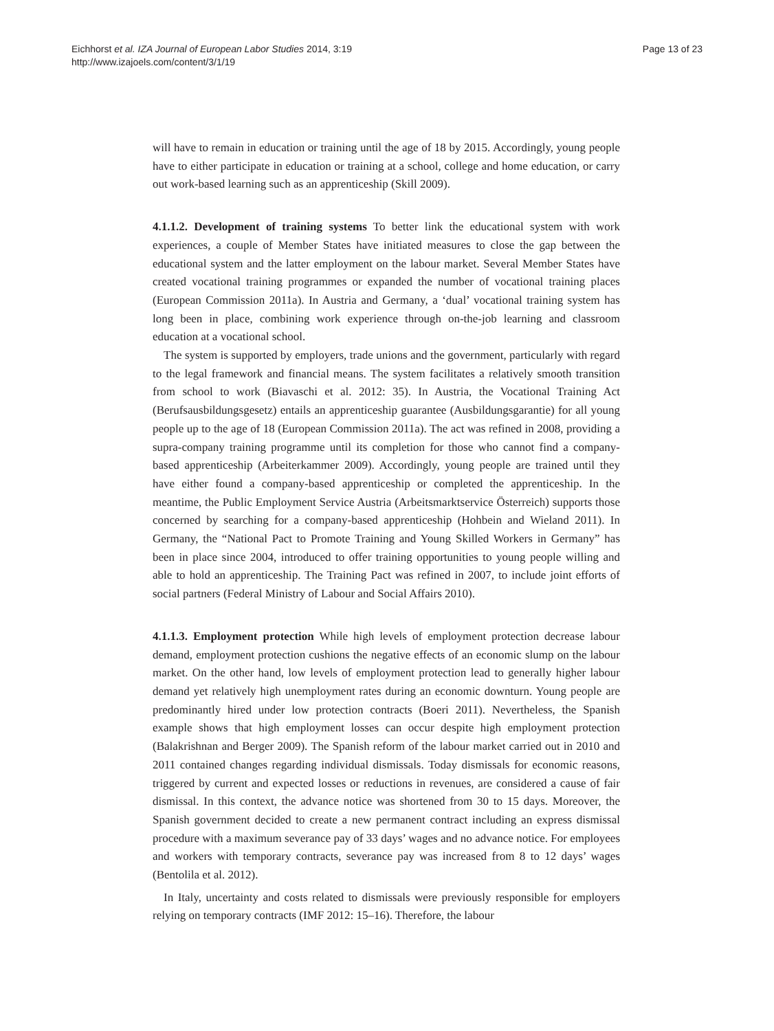Eichhorst et al. IZA Journal of European Labor Studies 2014, 3:19
http://www.izajoels.com/content/3/1/19
Page 13 of 23
will have to remain in education or training until the age of 18 by 2015. Accordingly, young people have to either participate in education or training at a school, college and home education, or carry out work-based learning such as an apprenticeship (Skill 2009).
4.1.1.2. Development of training systems To better link the educational system with work experiences, a couple of Member States have initiated measures to close the gap between the educational system and the latter employment on the labour market. Several Member States have created vocational training programmes or expanded the number of vocational training places (European Commission 2011a). In Austria and Germany, a ‘dual’ vocational training system has long been in place, combining work experience through on-the-job learning and classroom education at a vocational school.
The system is supported by employers, trade unions and the government, particularly with regard to the legal framework and financial means. The system facilitates a relatively smooth transition from school to work (Biavaschi et al. 2012: 35). In Austria, the Vocational Training Act (Berufsausbildungsgesetz) entails an apprenticeship guarantee (Ausbildungsgarantie) for all young people up to the age of 18 (European Commission 2011a). The act was refined in 2008, providing a supra-company training programme until its completion for those who cannot find a company-based apprenticeship (Arbeiterkammer 2009). Accordingly, young people are trained until they have either found a company-based apprenticeship or completed the apprenticeship. In the meantime, the Public Employment Service Austria (Arbeitsmarktservice Österreich) supports those concerned by searching for a company-based apprenticeship (Hohbein and Wieland 2011). In Germany, the “National Pact to Promote Training and Young Skilled Workers in Germany” has been in place since 2004, introduced to offer training opportunities to young people willing and able to hold an apprenticeship. The Training Pact was refined in 2007, to include joint efforts of social partners (Federal Ministry of Labour and Social Affairs 2010).
4.1.1.3. Employment protection While high levels of employment protection decrease labour demand, employment protection cushions the negative effects of an economic slump on the labour market. On the other hand, low levels of employment protection lead to generally higher labour demand yet relatively high unemployment rates during an economic downturn. Young people are predominantly hired under low protection contracts (Boeri 2011). Nevertheless, the Spanish example shows that high employment losses can occur despite high employment protection (Balakrishnan and Berger 2009). The Spanish reform of the labour market carried out in 2010 and 2011 contained changes regarding individual dismissals. Today dismissals for economic reasons, triggered by current and expected losses or reductions in revenues, are considered a cause of fair dismissal. In this context, the advance notice was shortened from 30 to 15 days. Moreover, the Spanish government decided to create a new permanent contract including an express dismissal procedure with a maximum severance pay of 33 days’ wages and no advance notice. For employees and workers with temporary contracts, severance pay was increased from 8 to 12 days’ wages (Bentolila et al. 2012).
In Italy, uncertainty and costs related to dismissals were previously responsible for employers relying on temporary contracts (IMF 2012: 15–16). Therefore, the labour